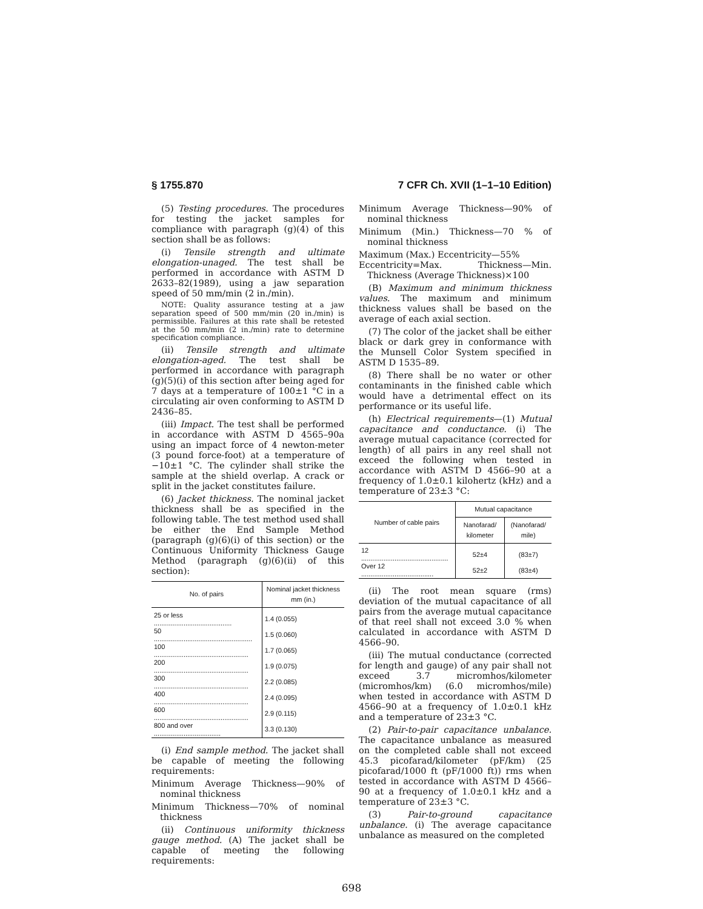§ 1755.870 7 CFR Ch. XVII (1–1–10 Edition)
(5) Testing procedures. The procedures for testing the jacket samples for compliance with paragraph (g)(4) of this section shall be as follows:
(i) Tensile strength and ultimate elongation-unaged. The test shall be performed in accordance with ASTM D 2633–82(1989), using a jaw separation speed of 50 mm/min (2 in./min).
NOTE: Quality assurance testing at a jaw separation speed of 500 mm/min (20 in./min) is permissible. Failures at this rate shall be retested at the 50 mm/min (2 in./min) rate to determine specification compliance.
(ii) Tensile strength and ultimate elongation-aged. The test shall be performed in accordance with paragraph (g)(5)(i) of this section after being aged for 7 days at a temperature of 100±1 °C in a circulating air oven conforming to ASTM D 2436–85.
(iii) Impact. The test shall be performed in accordance with ASTM D 4565–90a using an impact force of 4 newton-meter (3 pound force-foot) at a temperature of −10±1 °C. The cylinder shall strike the sample at the shield overlap. A crack or split in the jacket constitutes failure.
(6) Jacket thickness. The nominal jacket thickness shall be as specified in the following table. The test method used shall be either the End Sample Method (paragraph (g)(6)(i) of this section) or the Continuous Uniformity Thickness Gauge Method (paragraph (g)(6)(ii) of this section):
| No. of pairs | Nominal jacket thickness mm (in.) |
| --- | --- |
| 25 or less .......................................... | 1.4 (0.055) |
| 50 ..................................................... | 1.5 (0.060) |
| 100 ................................................... | 1.7 (0.065) |
| 200 ................................................... | 1.9 (0.075) |
| 300 ................................................... | 2.2 (0.085) |
| 400 ................................................... | 2.4 (0.095) |
| 600 ................................................... | 2.9 (0.115) |
| 800 and over .................................... | 3.3 (0.130) |
(i) End sample method. The jacket shall be capable of meeting the following requirements:
Minimum Average Thickness—90% of nominal thickness
Minimum Thickness—70% of nominal thickness
(ii) Continuous uniformity thickness gauge method. (A) The jacket shall be capable of meeting the following requirements:
Minimum Average Thickness—90% of nominal thickness
Minimum (Min.) Thickness—70 % of nominal thickness
Maximum (Max.) Eccentricity—55%
Eccentricity=Max. Thickness—Min. Thickness (Average Thickness)×100
(B) Maximum and minimum thickness values. The maximum and minimum thickness values shall be based on the average of each axial section.
(7) The color of the jacket shall be either black or dark grey in conformance with the Munsell Color System specified in ASTM D 1535–89.
(8) There shall be no water or other contaminants in the finished cable which would have a detrimental effect on its performance or its useful life.
(h) Electrical requirements—(1) Mutual capacitance and conductance. (i) The average mutual capacitance (corrected for length) of all pairs in any reel shall not exceed the following when tested in accordance with ASTM D 4566–90 at a frequency of 1.0±0.1 kilohertz (kHz) and a temperature of 23±3 °C:
| Number of cable pairs | Mutual capacitance | |
| --- | --- | --- |
| | Nanofarad/ kilometer | (Nanofarad/ mile) |
| 12 ............................................... | 52±4 | (83±7) |
| Over 12 ....................................... | 52±2 | (83±4) |
(ii) The root mean square (rms) deviation of the mutual capacitance of all pairs from the average mutual capacitance of that reel shall not exceed 3.0 % when calculated in accordance with ASTM D 4566–90.
(iii) The mutual conductance (corrected for length and gauge) of any pair shall not exceed 3.7 micromhos/kilometer (micromhos/km) (6.0 micromhos/mile) when tested in accordance with ASTM D 4566–90 at a frequency of 1.0±0.1 kHz and a temperature of 23±3 °C.
(2) Pair-to-pair capacitance unbalance. The capacitance unbalance as measured on the completed cable shall not exceed 45.3 picofarad/kilometer (pF/km) (25 picofarad/1000 ft (pF/1000 ft)) rms when tested in accordance with ASTM D 4566–90 at a frequency of 1.0±0.1 kHz and a temperature of 23±3 °C.
(3) Pair-to-ground capacitance unbalance. (i) The average capacitance unbalance as measured on the completed
698